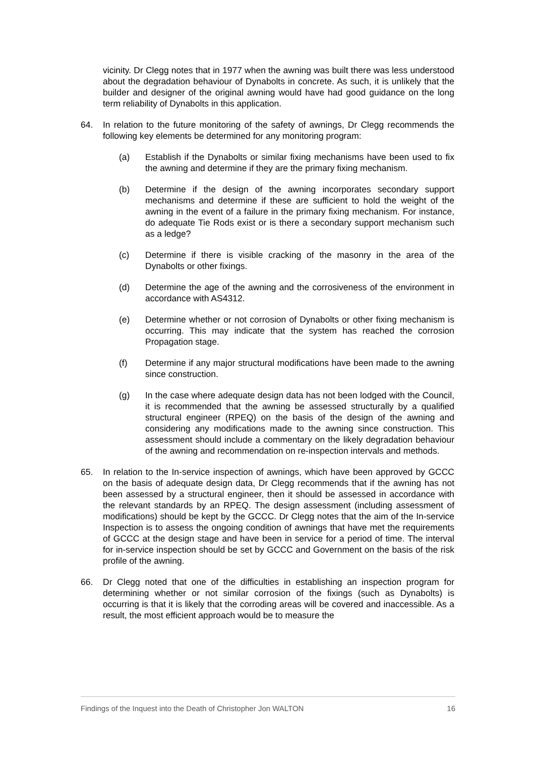vicinity. Dr Clegg notes that in 1977 when the awning was built there was less understood about the degradation behaviour of Dynabolts in concrete. As such, it is unlikely that the builder and designer of the original awning would have had good guidance on the long term reliability of Dynabolts in this application.
64. In relation to the future monitoring of the safety of awnings, Dr Clegg recommends the following key elements be determined for any monitoring program:
(a) Establish if the Dynabolts or similar fixing mechanisms have been used to fix the awning and determine if they are the primary fixing mechanism.
(b) Determine if the design of the awning incorporates secondary support mechanisms and determine if these are sufficient to hold the weight of the awning in the event of a failure in the primary fixing mechanism. For instance, do adequate Tie Rods exist or is there a secondary support mechanism such as a ledge?
(c) Determine if there is visible cracking of the masonry in the area of the Dynabolts or other fixings.
(d) Determine the age of the awning and the corrosiveness of the environment in accordance with AS4312.
(e) Determine whether or not corrosion of Dynabolts or other fixing mechanism is occurring. This may indicate that the system has reached the corrosion Propagation stage.
(f) Determine if any major structural modifications have been made to the awning since construction.
(g) In the case where adequate design data has not been lodged with the Council, it is recommended that the awning be assessed structurally by a qualified structural engineer (RPEQ) on the basis of the design of the awning and considering any modifications made to the awning since construction. This assessment should include a commentary on the likely degradation behaviour of the awning and recommendation on re-inspection intervals and methods.
65. In relation to the In-service inspection of awnings, which have been approved by GCCC on the basis of adequate design data, Dr Clegg recommends that if the awning has not been assessed by a structural engineer, then it should be assessed in accordance with the relevant standards by an RPEQ. The design assessment (including assessment of modifications) should be kept by the GCCC. Dr Clegg notes that the aim of the In-service Inspection is to assess the ongoing condition of awnings that have met the requirements of GCCC at the design stage and have been in service for a period of time. The interval for in-service inspection should be set by GCCC and Government on the basis of the risk profile of the awning.
66. Dr Clegg noted that one of the difficulties in establishing an inspection program for determining whether or not similar corrosion of the fixings (such as Dynabolts) is occurring is that it is likely that the corroding areas will be covered and inaccessible. As a result, the most efficient approach would be to measure the
Findings of the Inquest into the Death of Christopher Jon WALTON 16